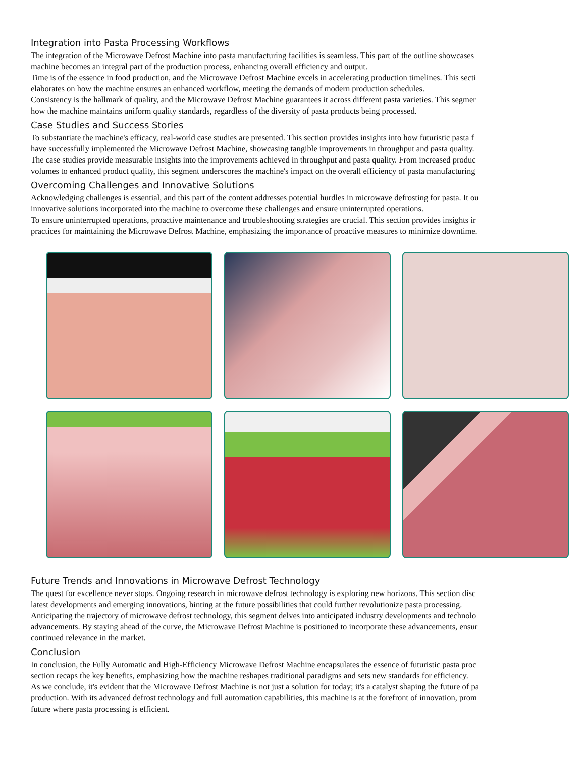Integration into Pasta Processing Workflows
The integration of the Microwave Defrost Machine into pasta manufacturing facilities is seamless. This part of the outline showcases
machine becomes an integral part of the production process, enhancing overall efficiency and output.
Time is of the essence in food production, and the Microwave Defrost Machine excels in accelerating production timelines. This secti
elaborates on how the machine ensures an enhanced workflow, meeting the demands of modern production schedules.
Consistency is the hallmark of quality, and the Microwave Defrost Machine guarantees it across different pasta varieties. This segmer
how the machine maintains uniform quality standards, regardless of the diversity of pasta products being processed.
Case Studies and Success Stories
To substantiate the machine's efficacy, real-world case studies are presented. This section provides insights into how futuristic pasta f
have successfully implemented the Microwave Defrost Machine, showcasing tangible improvements in throughput and pasta quality.
The case studies provide measurable insights into the improvements achieved in throughput and pasta quality. From increased produc
volumes to enhanced product quality, this segment underscores the machine's impact on the overall efficiency of pasta manufacturing
Overcoming Challenges and Innovative Solutions
Acknowledging challenges is essential, and this part of the content addresses potential hurdles in microwave defrosting for pasta. It ou
innovative solutions incorporated into the machine to overcome these challenges and ensure uninterrupted operations.
To ensure uninterrupted operations, proactive maintenance and troubleshooting strategies are crucial. This section provides insights ir
practices for maintaining the Microwave Defrost Machine, emphasizing the importance of proactive measures to minimize downtime.
Future Trends and Innovations in Microwave Defrost Technology
The quest for excellence never stops. Ongoing research in microwave defrost technology is exploring new horizons. This section disc
latest developments and emerging innovations, hinting at the future possibilities that could further revolutionize pasta processing.
Anticipating the trajectory of microwave defrost technology, this segment delves into anticipated industry developments and technolo
advancements. By staying ahead of the curve, the Microwave Defrost Machine is positioned to incorporate these advancements, ensur
continued relevance in the market.
Conclusion
In conclusion, the Fully Automatic and High-Efficiency Microwave Defrost Machine encapsulates the essence of futuristic pasta proc
section recaps the key benefits, emphasizing how the machine reshapes traditional paradigms and sets new standards for efficiency.
As we conclude, it's evident that the Microwave Defrost Machine is not just a solution for today; it's a catalyst shaping the future of pa
production. With its advanced defrost technology and full automation capabilities, this machine is at the forefront of innovation, prom
future where pasta processing is efficient.